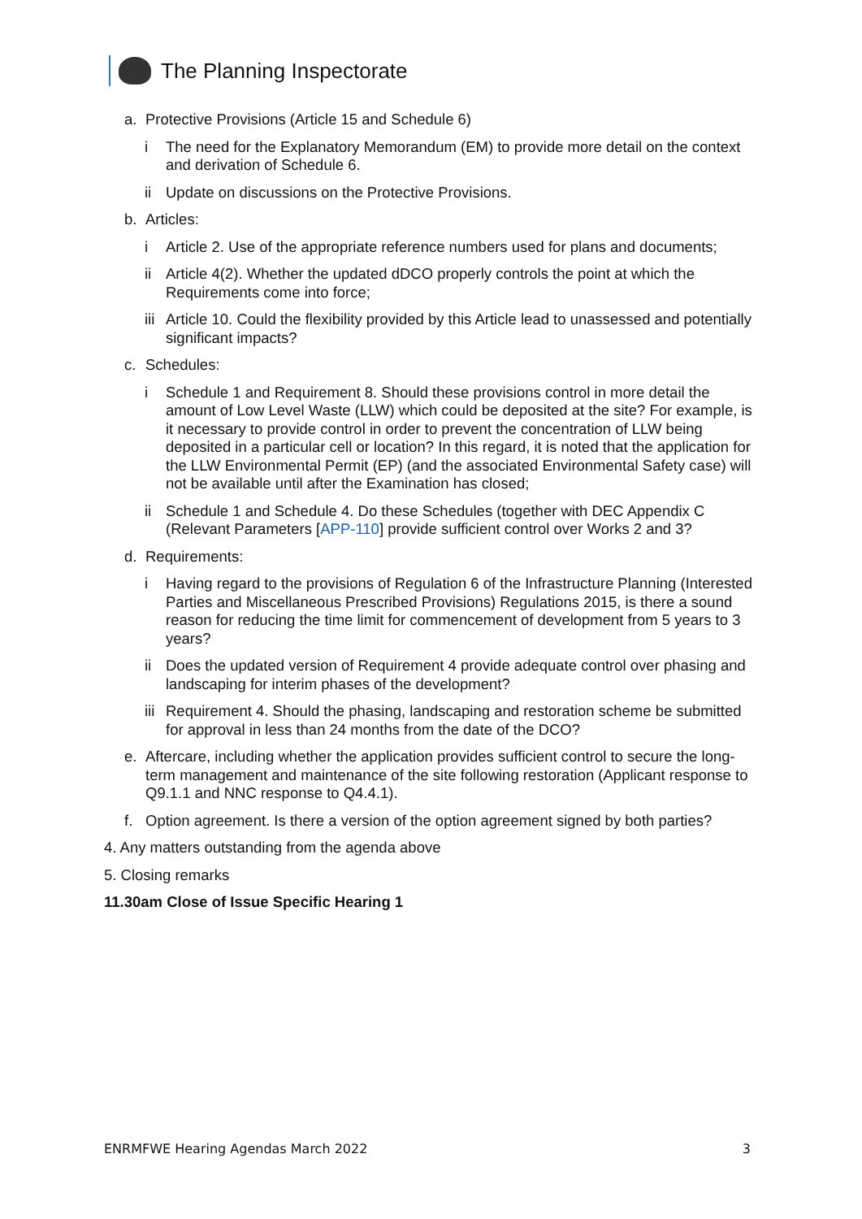The Planning Inspectorate
a. Protective Provisions (Article 15 and Schedule 6)
i The need for the Explanatory Memorandum (EM) to provide more detail on the context and derivation of Schedule 6.
ii Update on discussions on the Protective Provisions.
b. Articles:
i Article 2. Use of the appropriate reference numbers used for plans and documents;
ii Article 4(2). Whether the updated dDCO properly controls the point at which the Requirements come into force;
iii Article 10. Could the flexibility provided by this Article lead to unassessed and potentially significant impacts?
c. Schedules:
i Schedule 1 and Requirement 8. Should these provisions control in more detail the amount of Low Level Waste (LLW) which could be deposited at the site? For example, is it necessary to provide control in order to prevent the concentration of LLW being deposited in a particular cell or location? In this regard, it is noted that the application for the LLW Environmental Permit (EP) (and the associated Environmental Safety case) will not be available until after the Examination has closed;
ii Schedule 1 and Schedule 4. Do these Schedules (together with DEC Appendix C (Relevant Parameters [APP-110] provide sufficient control over Works 2 and 3?
d. Requirements:
i Having regard to the provisions of Regulation 6 of the Infrastructure Planning (Interested Parties and Miscellaneous Prescribed Provisions) Regulations 2015, is there a sound reason for reducing the time limit for commencement of development from 5 years to 3 years?
ii Does the updated version of Requirement 4 provide adequate control over phasing and landscaping for interim phases of the development?
iii Requirement 4. Should the phasing, landscaping and restoration scheme be submitted for approval in less than 24 months from the date of the DCO?
e. Aftercare, including whether the application provides sufficient control to secure the long-term management and maintenance of the site following restoration (Applicant response to Q9.1.1 and NNC response to Q4.4.1).
f. Option agreement. Is there a version of the option agreement signed by both parties?
4. Any matters outstanding from the agenda above
5. Closing remarks
11.30am Close of Issue Specific Hearing 1
ENRMFWE Hearing Agendas March 2022 3